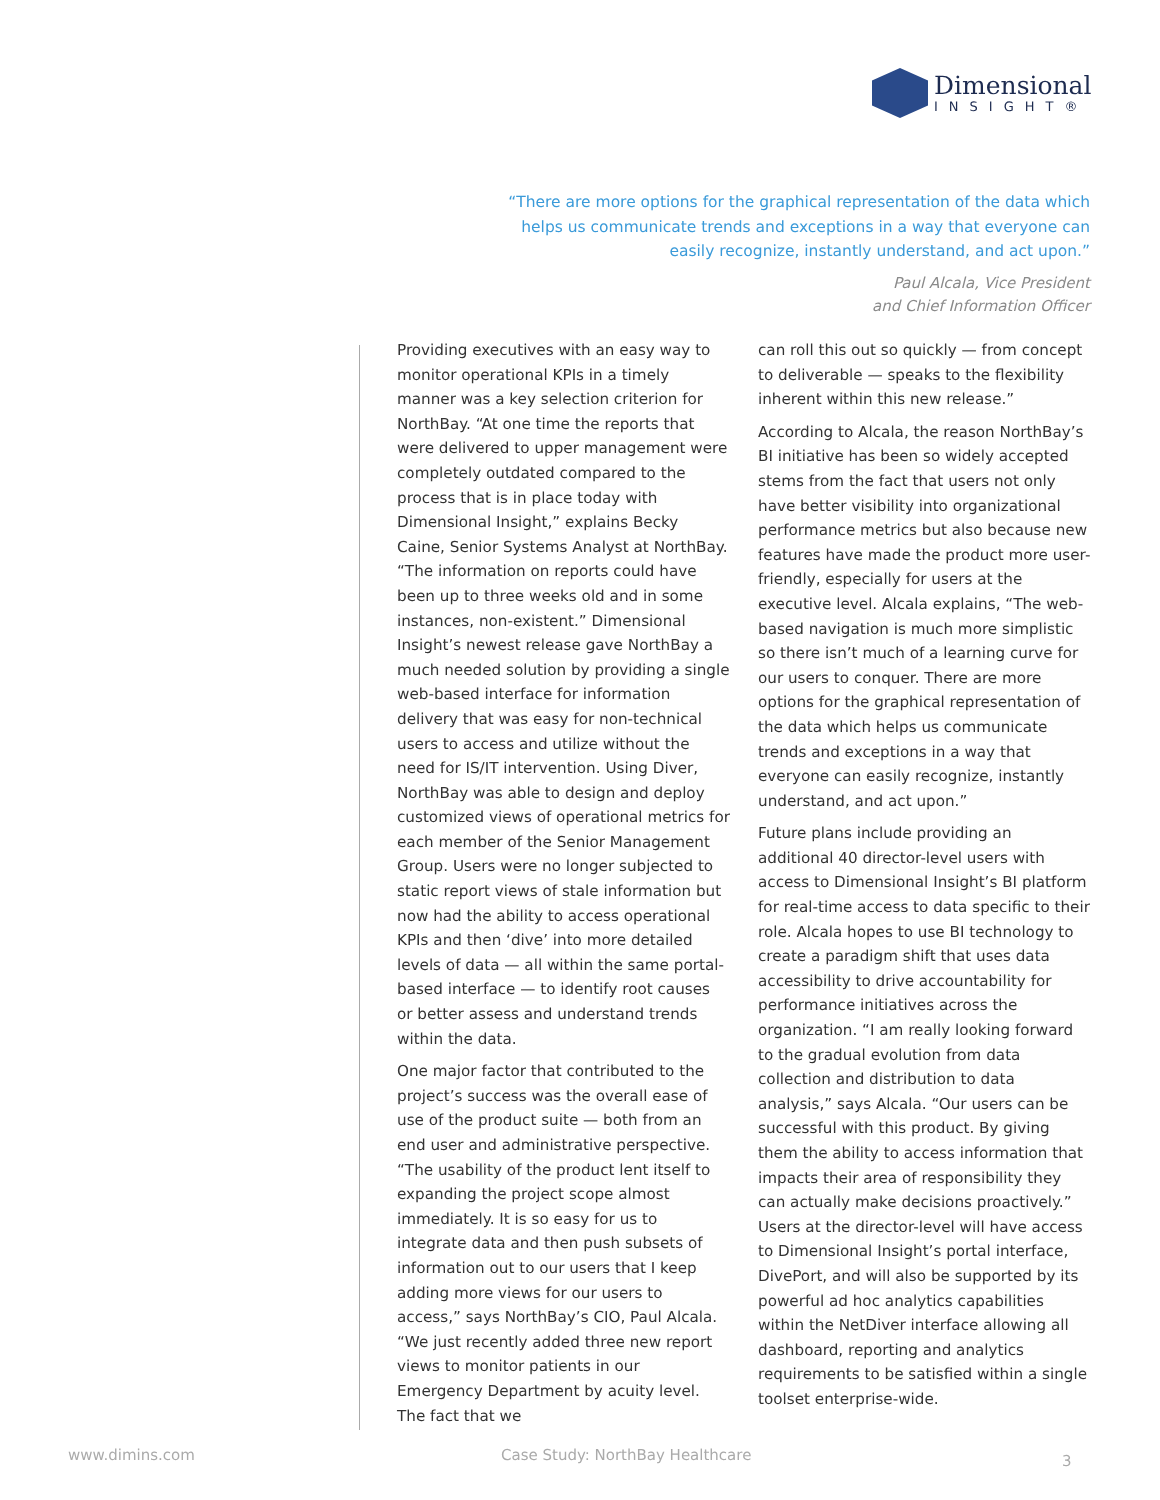Dimensional
INSIGHT®
“There are more options for the graphical representation of the data which helps us communicate trends and exceptions in a way that everyone can easily recognize, instantly understand, and act upon.”
Paul Alcala, Vice President
and Chief Information Officer
Providing executives with an easy way to monitor operational KPIs in a timely manner was a key selection criterion for NorthBay. “At one time the reports that were delivered to upper management were completely outdated compared to the process that is in place today with Dimensional Insight,” explains Becky Caine, Senior Systems Analyst at NorthBay. “The information on reports could have been up to three weeks old and in some instances, non-existent.” Dimensional Insight’s newest release gave NorthBay a much needed solution by providing a single web-based interface for information delivery that was easy for non-technical users to access and utilize without the need for IS/IT intervention. Using Diver, NorthBay was able to design and deploy customized views of operational metrics for each member of the Senior Management Group. Users were no longer subjected to static report views of stale information but now had the ability to access operational KPIs and then ‘dive’ into more detailed levels of data — all within the same portal-based interface — to identify root causes or better assess and understand trends within the data.
One major factor that contributed to the project’s success was the overall ease of use of the product suite — both from an end user and administrative perspective. “The usability of the product lent itself to expanding the project scope almost immediately. It is so easy for us to integrate data and then push subsets of information out to our users that I keep adding more views for our users to access,” says NorthBay’s CIO, Paul Alcala. “We just recently added three new report views to monitor patients in our Emergency Department by acuity level. The fact that we
can roll this out so quickly — from concept to deliverable — speaks to the flexibility inherent within this new release.”
According to Alcala, the reason NorthBay’s BI initiative has been so widely accepted stems from the fact that users not only have better visibility into organizational performance metrics but also because new features have made the product more user-friendly, especially for users at the executive level. Alcala explains, “The web-based navigation is much more simplistic so there isn’t much of a learning curve for our users to conquer. There are more options for the graphical representation of the data which helps us communicate trends and exceptions in a way that everyone can easily recognize, instantly understand, and act upon.”
Future plans include providing an additional 40 director-level users with access to Dimensional Insight’s BI platform for real-time access to data specific to their role. Alcala hopes to use BI technology to create a paradigm shift that uses data accessibility to drive accountability for performance initiatives across the organization. “I am really looking forward to the gradual evolution from data collection and distribution to data analysis,” says Alcala. “Our users can be successful with this product. By giving them the ability to access information that impacts their area of responsibility they can actually make decisions proactively.” Users at the director-level will have access to Dimensional Insight’s portal interface, DivePort, and will also be supported by its powerful ad hoc analytics capabilities within the NetDiver interface allowing all dashboard, reporting and analytics requirements to be satisfied within a single toolset enterprise-wide.
www.dimins.com
Case Study: NorthBay Healthcare
3